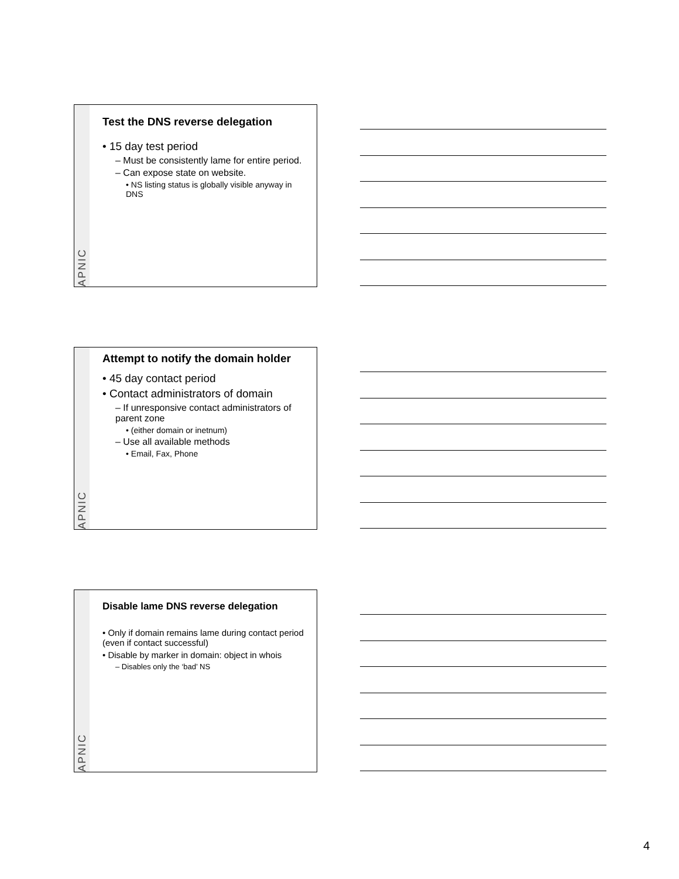APNIC
Test the DNS reverse delegation
• 15 day test period
– Must be consistently lame for entire period.
– Can expose state on website.
• NS listing status is globally visible anyway in DNS
APNIC
Attempt to notify the domain holder
• 45 day contact period
• Contact administrators of domain
– If unresponsive contact administrators of parent zone
• (either domain or inetnum)
– Use all available methods
• Email, Fax, Phone
APNIC
Disable lame DNS reverse delegation
• Only if domain remains lame during contact period (even if contact successful)
• Disable by marker in domain: object in whois
– Disables only the ‘bad’ NS
4